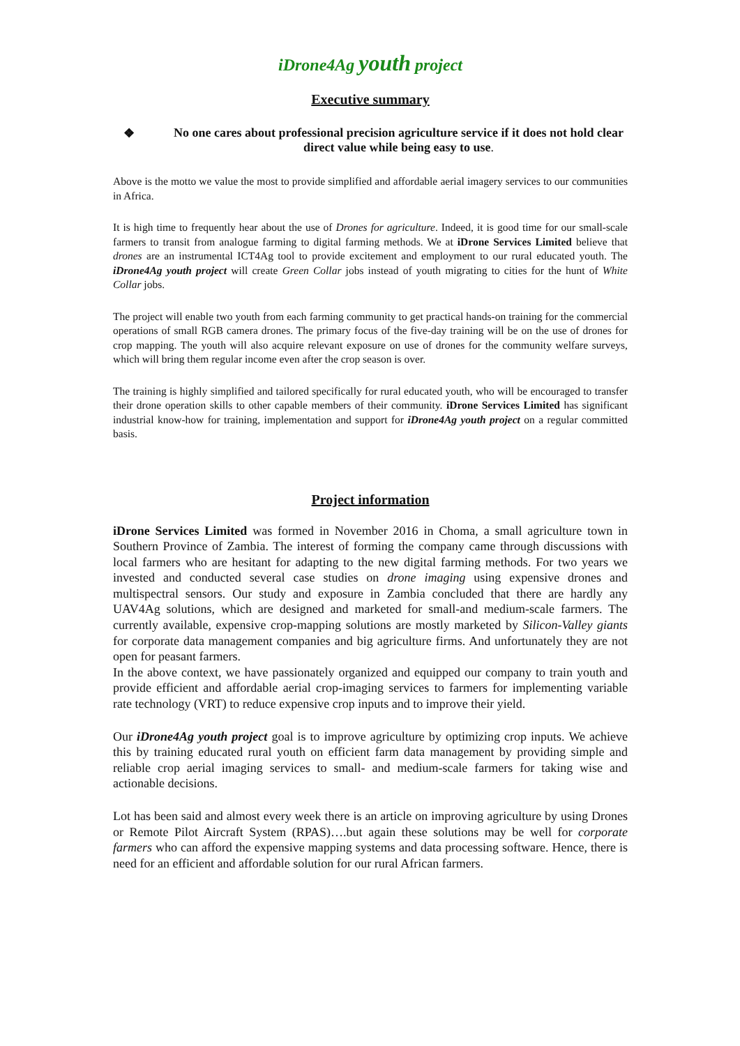iDrone4Ag youth project
Executive summary
❖ No one cares about professional precision agriculture service if it does not hold clear direct value while being easy to use.
Above is the motto we value the most to provide simplified and affordable aerial imagery services to our communities in Africa.
It is high time to frequently hear about the use of Drones for agriculture. Indeed, it is good time for our small-scale farmers to transit from analogue farming to digital farming methods. We at iDrone Services Limited believe that drones are an instrumental ICT4Ag tool to provide excitement and employment to our rural educated youth. The iDrone4Ag youth project will create Green Collar jobs instead of youth migrating to cities for the hunt of White Collar jobs.
The project will enable two youth from each farming community to get practical hands-on training for the commercial operations of small RGB camera drones. The primary focus of the five-day training will be on the use of drones for crop mapping. The youth will also acquire relevant exposure on use of drones for the community welfare surveys, which will bring them regular income even after the crop season is over.
The training is highly simplified and tailored specifically for rural educated youth, who will be encouraged to transfer their drone operation skills to other capable members of their community. iDrone Services Limited has significant industrial know-how for training, implementation and support for iDrone4Ag youth project on a regular committed basis.
Project information
iDrone Services Limited was formed in November 2016 in Choma, a small agriculture town in Southern Province of Zambia. The interest of forming the company came through discussions with local farmers who are hesitant for adapting to the new digital farming methods. For two years we invested and conducted several case studies on drone imaging using expensive drones and multispectral sensors. Our study and exposure in Zambia concluded that there are hardly any UAV4Ag solutions, which are designed and marketed for small-and medium-scale farmers. The currently available, expensive crop-mapping solutions are mostly marketed by Silicon-Valley giants for corporate data management companies and big agriculture firms. And unfortunately they are not open for peasant farmers.
In the above context, we have passionately organized and equipped our company to train youth and provide efficient and affordable aerial crop-imaging services to farmers for implementing variable rate technology (VRT) to reduce expensive crop inputs and to improve their yield.
Our iDrone4Ag youth project goal is to improve agriculture by optimizing crop inputs. We achieve this by training educated rural youth on efficient farm data management by providing simple and reliable crop aerial imaging services to small- and medium-scale farmers for taking wise and actionable decisions.
Lot has been said and almost every week there is an article on improving agriculture by using Drones or Remote Pilot Aircraft System (RPAS)….but again these solutions may be well for corporate farmers who can afford the expensive mapping systems and data processing software. Hence, there is need for an efficient and affordable solution for our rural African farmers.